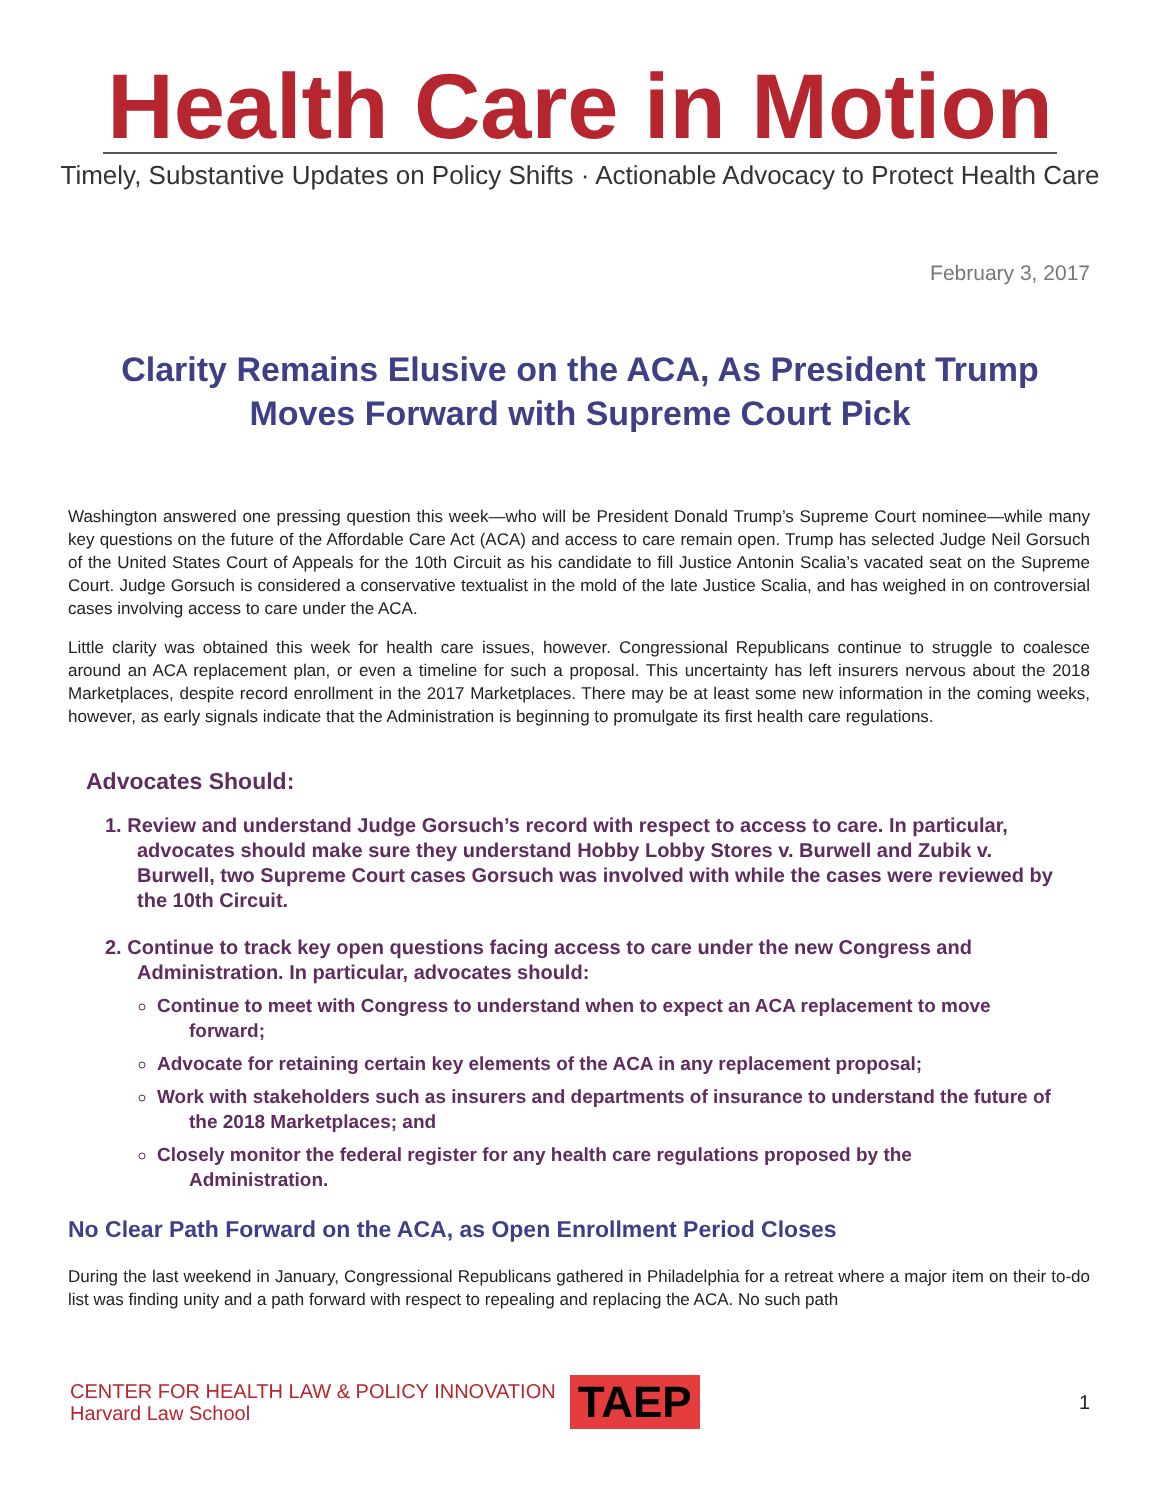Health Care in Motion
Timely, Substantive Updates on Policy Shifts · Actionable Advocacy to Protect Health Care
February 3, 2017
Clarity Remains Elusive on the ACA, As President Trump Moves Forward with Supreme Court Pick
Washington answered one pressing question this week—who will be President Donald Trump’s Supreme Court nominee—while many key questions on the future of the Affordable Care Act (ACA) and access to care remain open. Trump has selected Judge Neil Gorsuch of the United States Court of Appeals for the 10th Circuit as his candidate to fill Justice Antonin Scalia’s vacated seat on the Supreme Court. Judge Gorsuch is considered a conservative textualist in the mold of the late Justice Scalia, and has weighed in on controversial cases involving access to care under the ACA.
Little clarity was obtained this week for health care issues, however. Congressional Republicans continue to struggle to coalesce around an ACA replacement plan, or even a timeline for such a proposal. This uncertainty has left insurers nervous about the 2018 Marketplaces, despite record enrollment in the 2017 Marketplaces. There may be at least some new information in the coming weeks, however, as early signals indicate that the Administration is beginning to promulgate its first health care regulations.
Advocates Should:
1. Review and understand Judge Gorsuch’s record with respect to access to care. In particular, advocates should make sure they understand Hobby Lobby Stores v. Burwell and Zubik v. Burwell, two Supreme Court cases Gorsuch was involved with while the cases were reviewed by the 10th Circuit.
2. Continue to track key open questions facing access to care under the new Congress and Administration. In particular, advocates should:
Continue to meet with Congress to understand when to expect an ACA replacement to move forward;
Advocate for retaining certain key elements of the ACA in any replacement proposal;
Work with stakeholders such as insurers and departments of insurance to understand the future of the 2018 Marketplaces; and
Closely monitor the federal register for any health care regulations proposed by the Administration.
No Clear Path Forward on the ACA, as Open Enrollment Period Closes
During the last weekend in January, Congressional Republicans gathered in Philadelphia for a retreat where a major item on their to-do list was finding unity and a path forward with respect to repealing and replacing the ACA. No such path
CENTER FOR HEALTH LAW & POLICY INNOVATION
Harvard Law School
TAEP
1